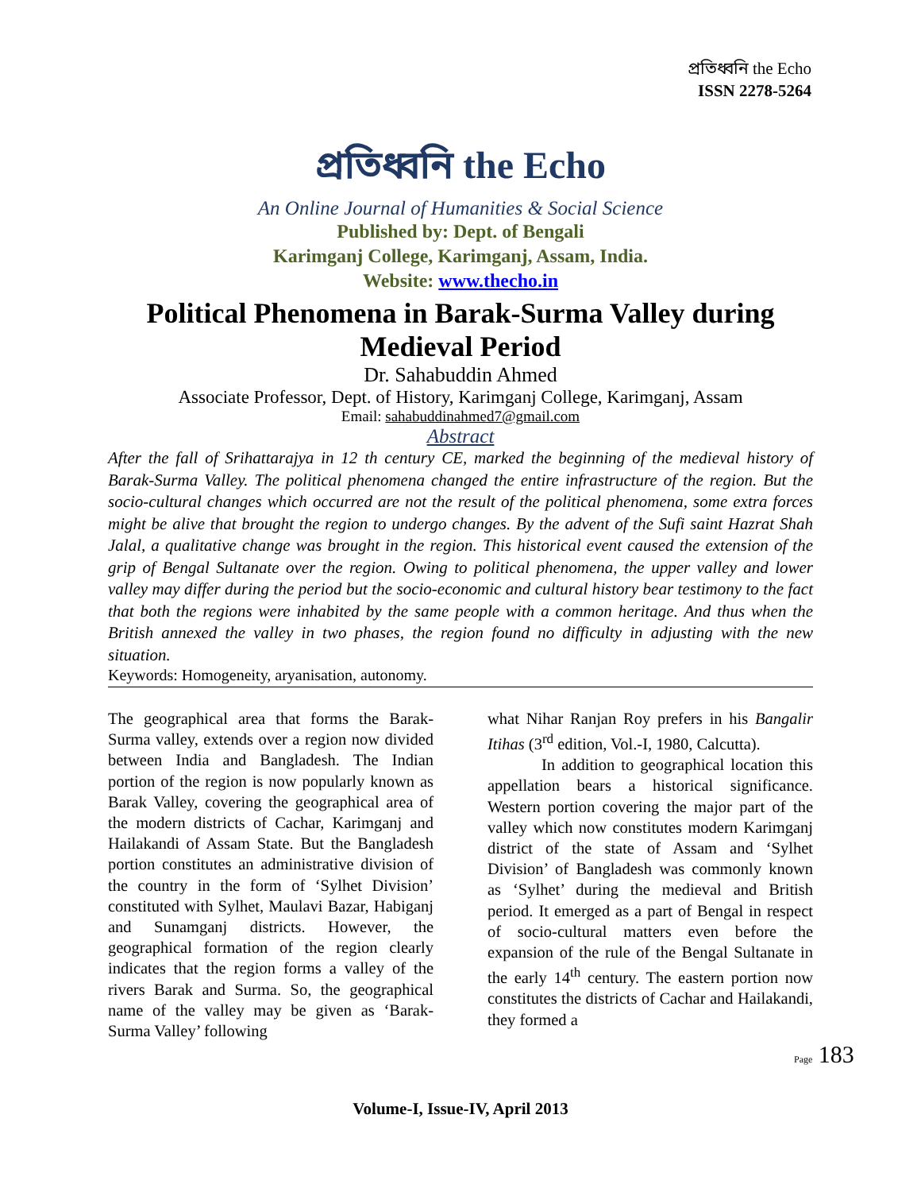প্রতিধ্বনি the Echo
ISSN 2278-5264
প্রতিধ্বনি the Echo
An Online Journal of Humanities & Social Science
Published by: Dept. of Bengali
Karimganj College, Karimganj, Assam, India.
Website: www.thecho.in
Political Phenomena in Barak-Surma Valley during Medieval Period
Dr. Sahabuddin Ahmed
Associate Professor, Dept. of History, Karimganj College, Karimganj, Assam
Email: sahabuddinahmed7@gmail.com
Abstract
After the fall of Srihattarajya in 12 th century CE, marked the beginning of the medieval history of Barak-Surma Valley. The political phenomena changed the entire infrastructure of the region. But the socio-cultural changes which occurred are not the result of the political phenomena, some extra forces might be alive that brought the region to undergo changes. By the advent of the Sufi saint Hazrat Shah Jalal, a qualitative change was brought in the region. This historical event caused the extension of the grip of Bengal Sultanate over the region. Owing to political phenomena, the upper valley and lower valley may differ during the period but the socio-economic and cultural history bear testimony to the fact that both the regions were inhabited by the same people with a common heritage. And thus when the British annexed the valley in two phases, the region found no difficulty in adjusting with the new situation.
Keywords: Homogeneity, aryanisation, autonomy.
The geographical area that forms the Barak-Surma valley, extends over a region now divided between India and Bangladesh. The Indian portion of the region is now popularly known as Barak Valley, covering the geographical area of the modern districts of Cachar, Karimganj and Hailakandi of Assam State. But the Bangladesh portion constitutes an administrative division of the country in the form of ‘Sylhet Division’ constituted with Sylhet, Maulavi Bazar, Habiganj and Sunamganj districts. However, the geographical formation of the region clearly indicates that the region forms a valley of the rivers Barak and Surma. So, the geographical name of the valley may be given as ‘Barak-Surma Valley’ following
what Nihar Ranjan Roy prefers in his Bangalir Itihas (3<sup>rd</sup> edition, Vol.-I, 1980, Calcutta).
In addition to geographical location this appellation bears a historical significance. Western portion covering the major part of the valley which now constitutes modern Karimganj district of the state of Assam and ‘Sylhet Division’ of Bangladesh was commonly known as ‘Sylhet’ during the medieval and British period. It emerged as a part of Bengal in respect of socio-cultural matters even before the expansion of the rule of the Bengal Sultanate in the early 14<sup>th</sup> century. The eastern portion now constitutes the districts of Cachar and Hailakandi, they formed a
Page 183
Volume-I, Issue-IV, April 2013